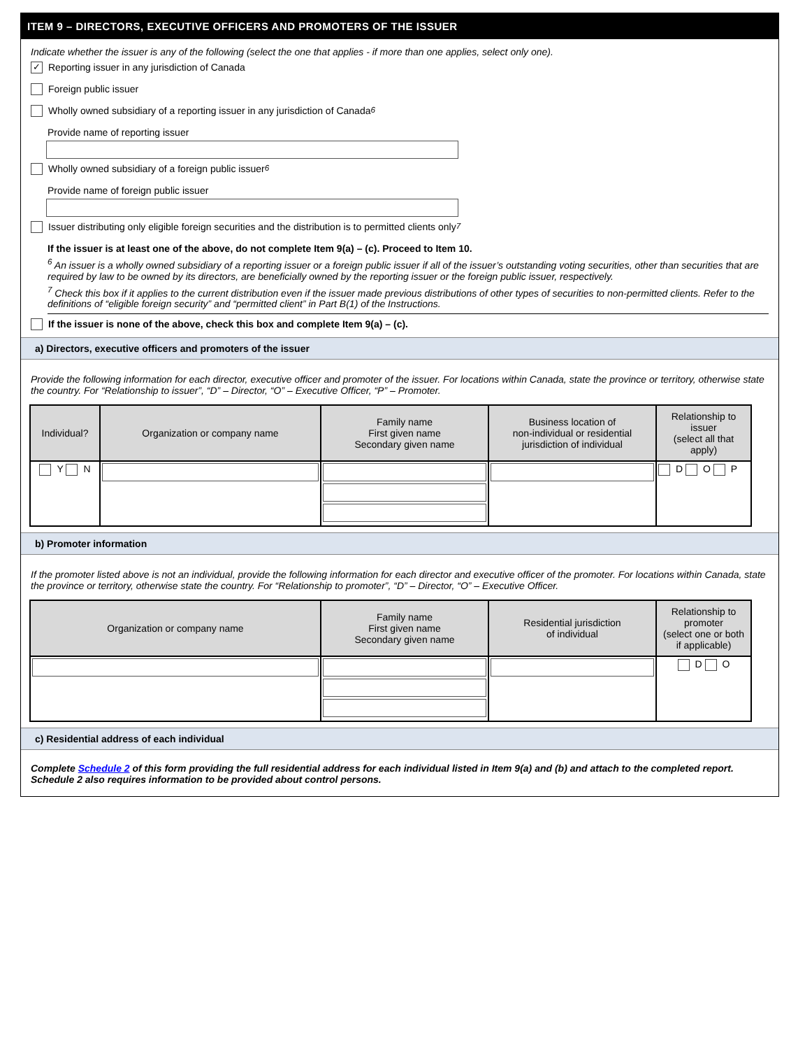ITEM 9 – DIRECTORS, EXECUTIVE OFFICERS AND PROMOTERS OF THE ISSUER
Indicate whether the issuer is any of the following (select the one that applies - if more than one applies, select only one).
✓ Reporting issuer in any jurisdiction of Canada
Foreign public issuer
Wholly owned subsidiary of a reporting issuer in any jurisdiction of Canada <sup>6</sup>
Provide name of reporting issuer
Wholly owned subsidiary of a foreign public issuer <sup>6</sup>
Provide name of foreign public issuer
Issuer distributing only eligible foreign securities and the distribution is to permitted clients only <sup>7</sup>
If the issuer is at least one of the above, do not complete Item 9(a) – (c). Proceed to Item 10.
<sup>6</sup> An issuer is a wholly owned subsidiary of a reporting issuer or a foreign public issuer if all of the issuer’s outstanding voting securities, other than securities that are required by law to be owned by its directors, are beneficially owned by the reporting issuer or the foreign public issuer, respectively.
<sup>7</sup> Check this box if it applies to the current distribution even if the issuer made previous distributions of other types of securities to non-permitted clients. Refer to the definitions of “eligible foreign security” and “permitted client” in Part B(1) of the Instructions.
If the issuer is none of the above, check this box and complete Item 9(a) – (c).
a) Directors, executive officers and promoters of the issuer
Provide the following information for each director, executive officer and promoter of the issuer. For locations within Canada, state the province or territory, otherwise state the country. For “Relationship to issuer”, “D” – Director, “O” – Executive Officer, “P” – Promoter.
| Individual? | Organization or company name | Family name First given name Secondary given name | Business location of non-individual or residential jurisdiction of individual | Relationship to issuer (select all that apply) |
| --- | --- | --- | --- | --- |
| Y N | | | | D O P |
b) Promoter information
If the promoter listed above is not an individual, provide the following information for each director and executive officer of the promoter. For locations within Canada, state the province or territory, otherwise state the country. For “Relationship to promoter”, “D” – Director, “O” – Executive Officer.
| Organization or company name | Family name First given name Secondary given name | Residential jurisdiction of individual | Relationship to promoter (select one or both if applicable) |
| --- | --- | --- | --- |
| | | | D O |
c) Residential address of each individual
Complete Schedule 2 of this form providing the full residential address for each individual listed in Item 9(a) and (b) and attach to the completed report. Schedule 2 also requires information to be provided about control persons.